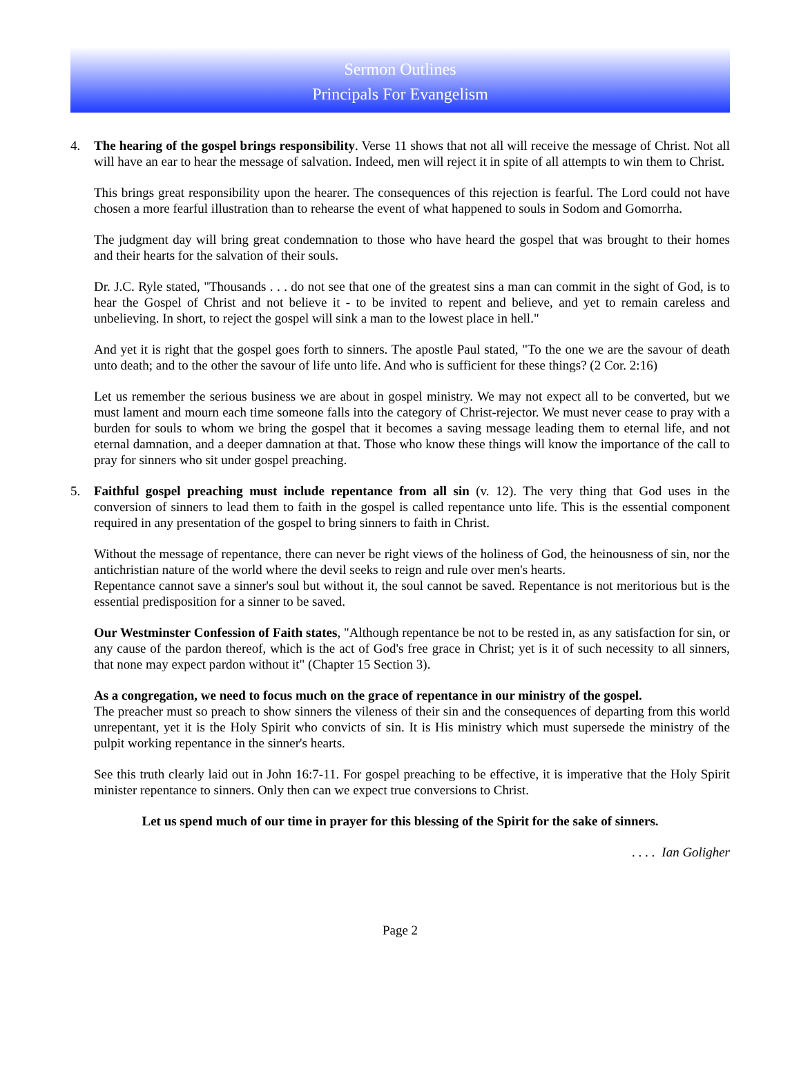Sermon Outlines
Principals For Evangelism
4. The hearing of the gospel brings responsibility. Verse 11 shows that not all will receive the message of Christ. Not all will have an ear to hear the message of salvation. Indeed, men will reject it in spite of all attempts to win them to Christ.
This brings great responsibility upon the hearer. The consequences of this rejection is fearful. The Lord could not have chosen a more fearful illustration than to rehearse the event of what happened to souls in Sodom and Gomorrha.
The judgment day will bring great condemnation to those who have heard the gospel that was brought to their homes and their hearts for the salvation of their souls.
Dr. J.C. Ryle stated, "Thousands . . . do not see that one of the greatest sins a man can commit in the sight of God, is to hear the Gospel of Christ and not believe it - to be invited to repent and believe, and yet to remain careless and unbelieving. In short, to reject the gospel will sink a man to the lowest place in hell."
And yet it is right that the gospel goes forth to sinners. The apostle Paul stated, "To the one we are the savour of death unto death; and to the other the savour of life unto life. And who is sufficient for these things? (2 Cor. 2:16)
Let us remember the serious business we are about in gospel ministry. We may not expect all to be converted, but we must lament and mourn each time someone falls into the category of Christ-rejector. We must never cease to pray with a burden for souls to whom we bring the gospel that it becomes a saving message leading them to eternal life, and not eternal damnation, and a deeper damnation at that. Those who know these things will know the importance of the call to pray for sinners who sit under gospel preaching.
5. Faithful gospel preaching must include repentance from all sin (v. 12). The very thing that God uses in the conversion of sinners to lead them to faith in the gospel is called repentance unto life. This is the essential component required in any presentation of the gospel to bring sinners to faith in Christ.
Without the message of repentance, there can never be right views of the holiness of God, the heinousness of sin, nor the antichristian nature of the world where the devil seeks to reign and rule over men's hearts.
Repentance cannot save a sinner's soul but without it, the soul cannot be saved. Repentance is not meritorious but is the essential predisposition for a sinner to be saved.
Our Westminster Confession of Faith states, "Although repentance be not to be rested in, as any satisfaction for sin, or any cause of the pardon thereof, which is the act of God's free grace in Christ; yet is it of such necessity to all sinners, that none may expect pardon without it" (Chapter 15 Section 3).
As a congregation, we need to focus much on the grace of repentance in our ministry of the gospel.
The preacher must so preach to show sinners the vileness of their sin and the consequences of departing from this world unrepentant, yet it is the Holy Spirit who convicts of sin. It is His ministry which must supersede the ministry of the pulpit working repentance in the sinner's hearts.
See this truth clearly laid out in John 16:7-11. For gospel preaching to be effective, it is imperative that the Holy Spirit minister repentance to sinners. Only then can we expect true conversions to Christ.
Let us spend much of our time in prayer for this blessing of the Spirit for the sake of sinners.
. . . . Ian Goligher
Page 2